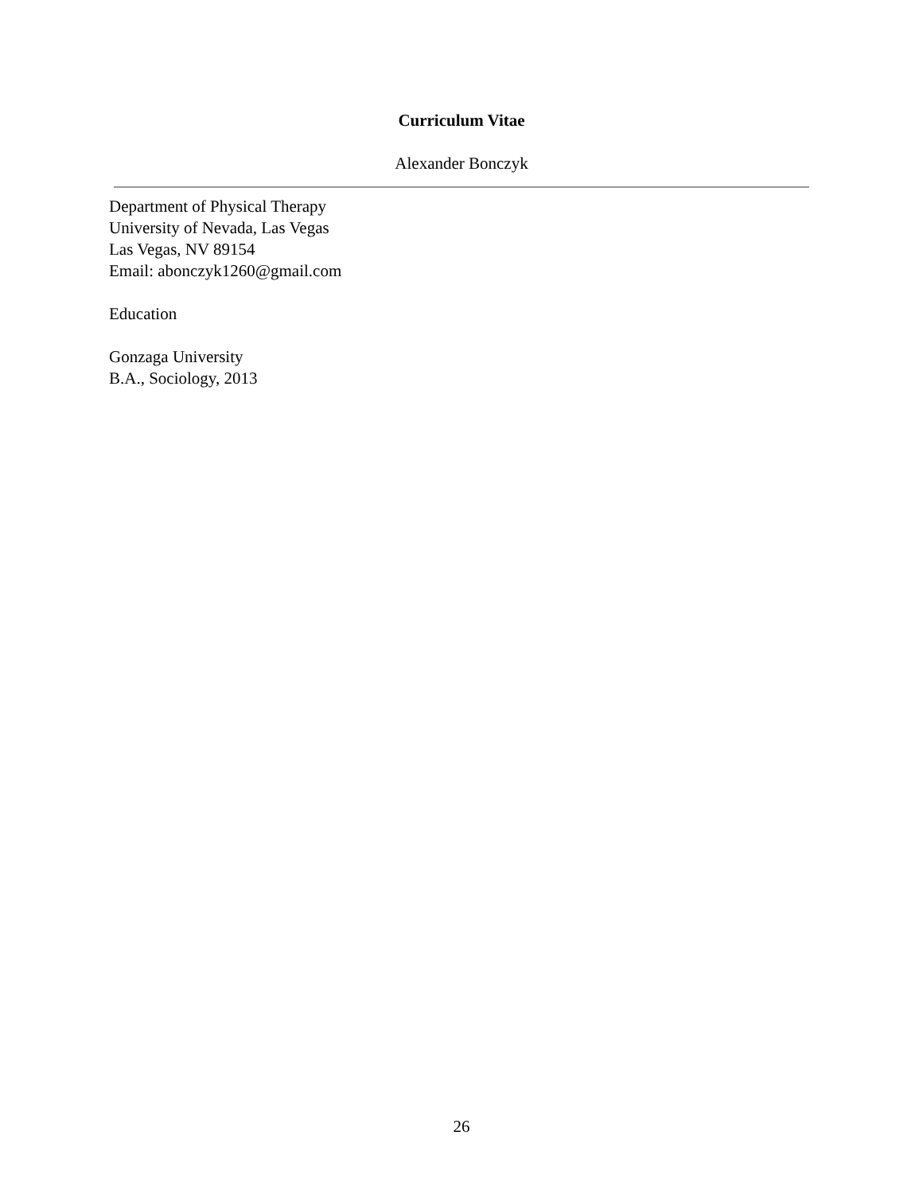Curriculum Vitae
Alexander Bonczyk
Department of Physical Therapy
University of Nevada, Las Vegas
Las Vegas, NV 89154
Email: abonczyk1260@gmail.com
Education
Gonzaga University
B.A., Sociology, 2013
26